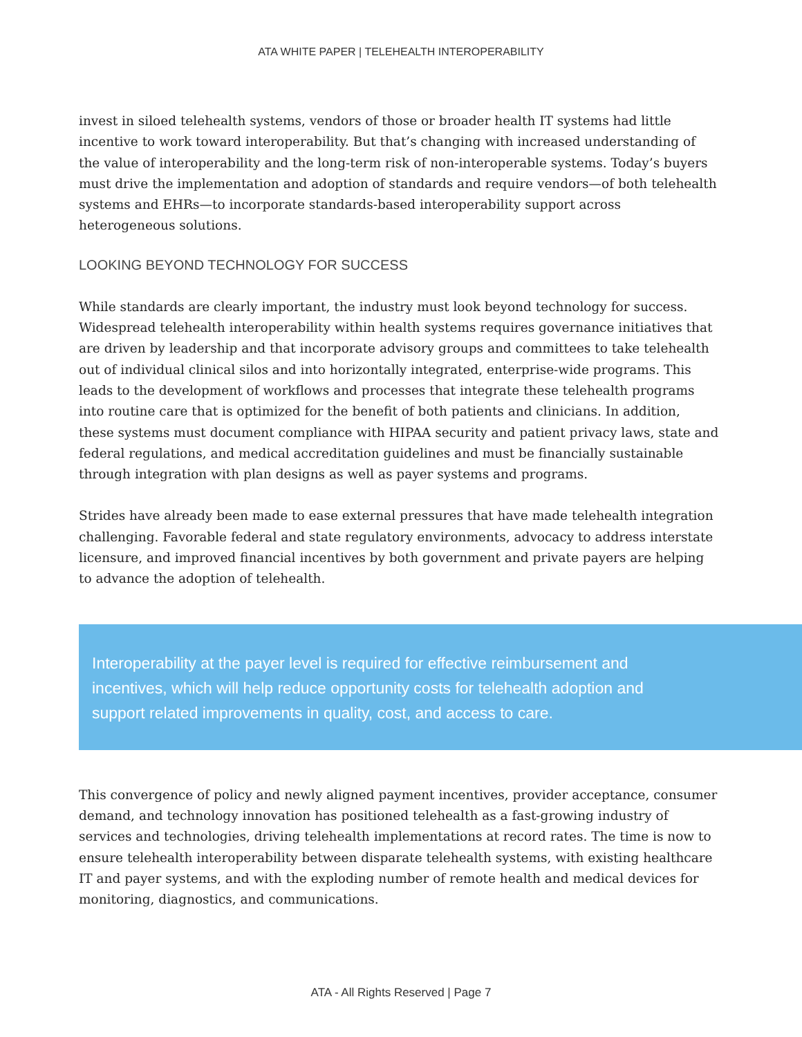ATA WHITE PAPER | TELEHEALTH INTEROPERABILITY
invest in siloed telehealth systems, vendors of those or broader health IT systems had little incentive to work toward interoperability. But that’s changing with increased understanding of the value of interoperability and the long-term risk of non-interoperable systems. Today’s buyers must drive the implementation and adoption of standards and require vendors—of both telehealth systems and EHRs—to incorporate standards-based interoperability support across heterogeneous solutions.
LOOKING BEYOND TECHNOLOGY FOR SUCCESS
While standards are clearly important, the industry must look beyond technology for success. Widespread telehealth interoperability within health systems requires governance initiatives that are driven by leadership and that incorporate advisory groups and committees to take telehealth out of individual clinical silos and into horizontally integrated, enterprise-wide programs. This leads to the development of workflows and processes that integrate these telehealth programs into routine care that is optimized for the benefit of both patients and clinicians. In addition, these systems must document compliance with HIPAA security and patient privacy laws, state and federal regulations, and medical accreditation guidelines and must be financially sustainable through integration with plan designs as well as payer systems and programs.
Strides have already been made to ease external pressures that have made telehealth integration challenging. Favorable federal and state regulatory environments, advocacy to address interstate licensure, and improved financial incentives by both government and private payers are helping to advance the adoption of telehealth.
Interoperability at the payer level is required for effective reimbursement and incentives, which will help reduce opportunity costs for telehealth adoption and support related improvements in quality, cost, and access to care.
This convergence of policy and newly aligned payment incentives, provider acceptance, consumer demand, and technology innovation has positioned telehealth as a fast-growing industry of services and technologies, driving telehealth implementations at record rates. The time is now to ensure telehealth interoperability between disparate telehealth systems, with existing healthcare IT and payer systems, and with the exploding number of remote health and medical devices for monitoring, diagnostics, and communications.
ATA - All Rights Reserved | Page 7